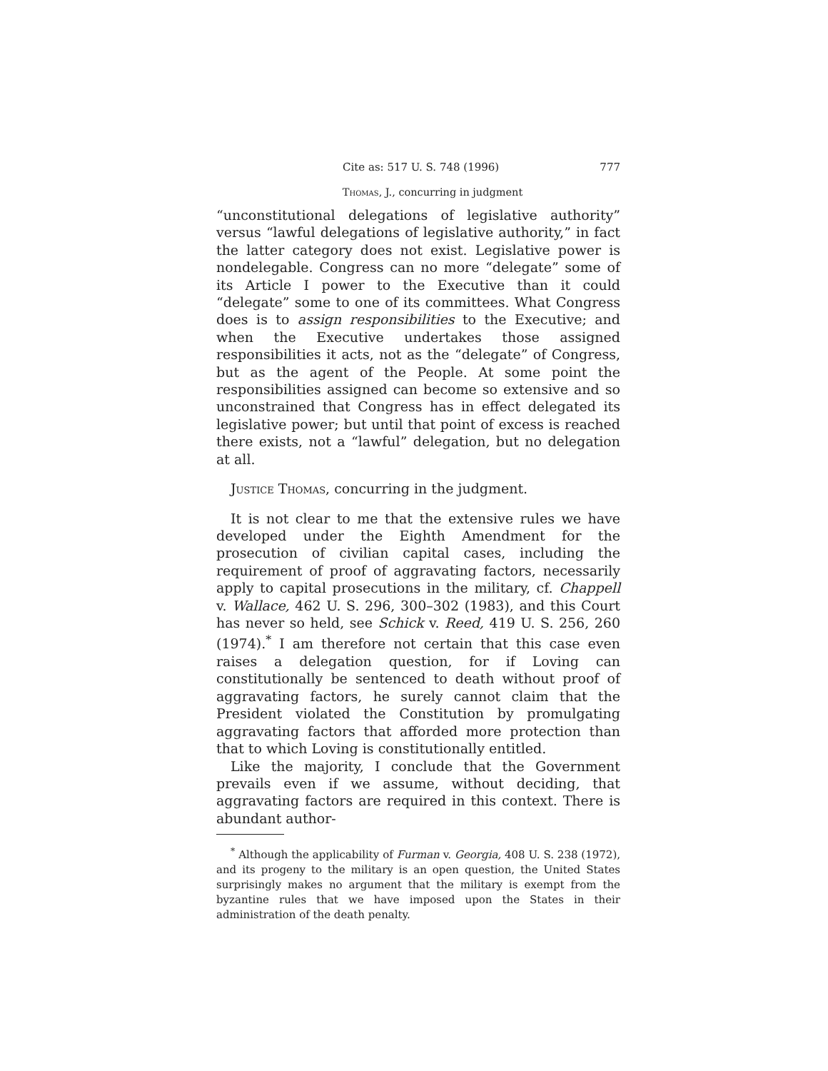Cite as: 517 U. S. 748 (1996) 777
Thomas, J., concurring in judgment
“unconstitutional delegations of legislative authority” versus “lawful delegations of legislative authority,” in fact the latter category does not exist. Legislative power is nondelegable. Congress can no more “delegate” some of its Article I power to the Executive than it could “delegate” some to one of its committees. What Congress does is to assign responsibilities to the Executive; and when the Executive undertakes those assigned responsibilities it acts, not as the “delegate” of Congress, but as the agent of the People. At some point the responsibilities assigned can become so extensive and so unconstrained that Congress has in effect delegated its legislative power; but until that point of excess is reached there exists, not a “lawful” delegation, but no delegation at all.
Justice Thomas, concurring in the judgment.
It is not clear to me that the extensive rules we have developed under the Eighth Amendment for the prosecution of civilian capital cases, including the requirement of proof of aggravating factors, necessarily apply to capital prosecutions in the military, cf. Chappell v. Wallace, 462 U. S. 296, 300–302 (1983), and this Court has never so held, see Schick v. Reed, 419 U. S. 256, 260 (1974).<sup>*</sup> I am therefore not certain that this case even raises a delegation question, for if Loving can constitutionally be sentenced to death without proof of aggravating factors, he surely cannot claim that the President violated the Constitution by promulgating aggravating factors that afforded more protection than that to which Loving is constitutionally entitled.
Like the majority, I conclude that the Government prevails even if we assume, without deciding, that aggravating factors are required in this context. There is abundant author-
<sup>*</sup> Although the applicability of Furman v. Georgia, 408 U. S. 238 (1972), and its progeny to the military is an open question, the United States surprisingly makes no argument that the military is exempt from the byzantine rules that we have imposed upon the States in their administration of the death penalty.